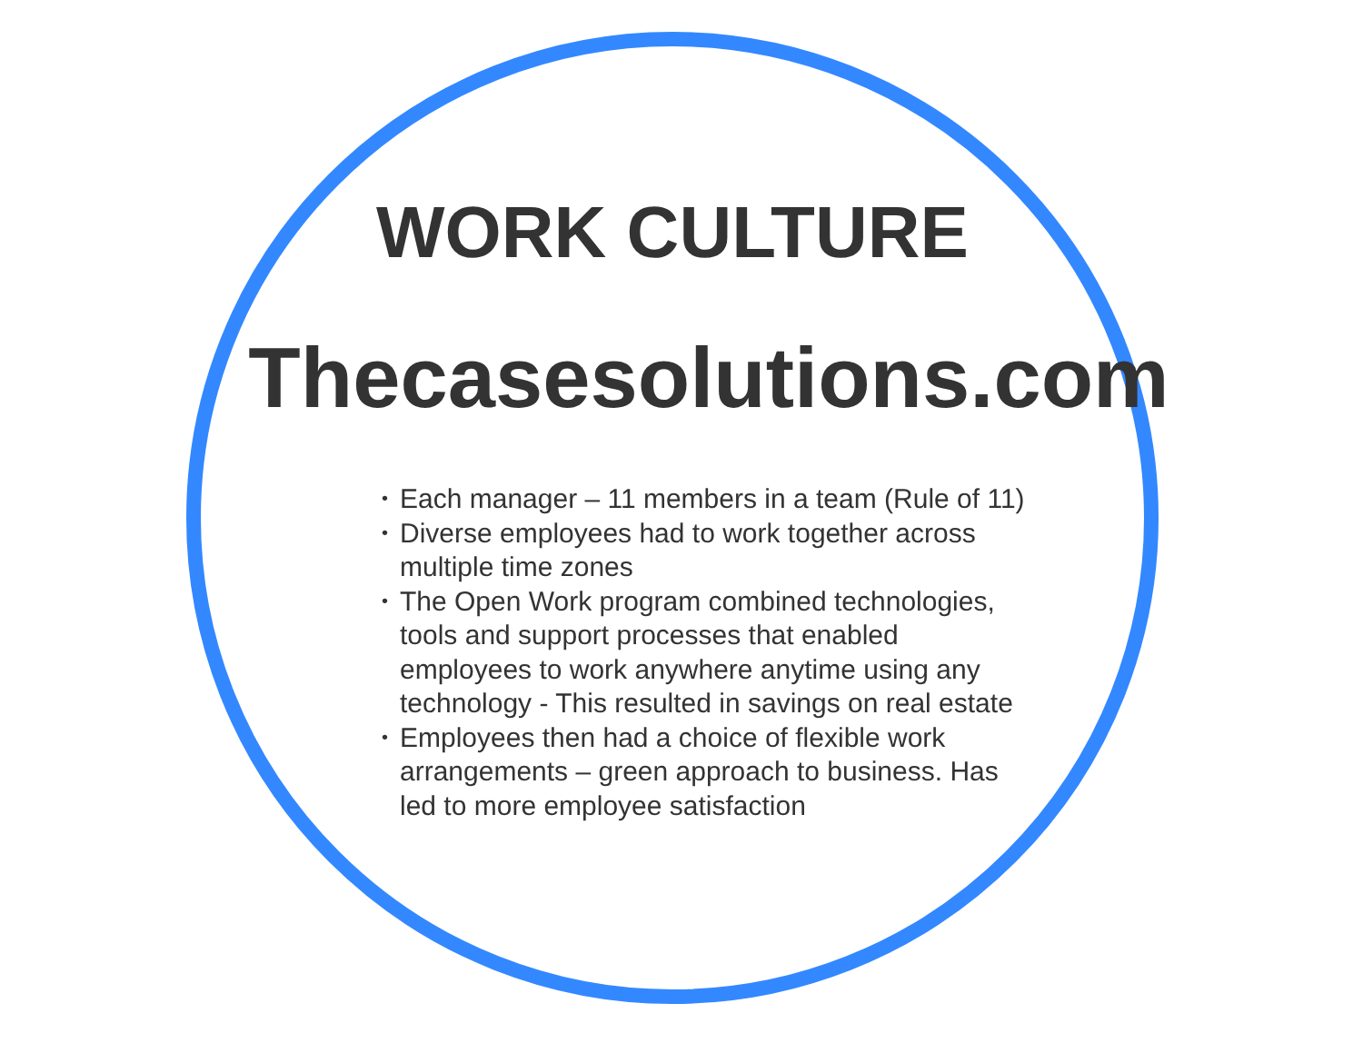WORK CULTURE
Thecasesolutions.com
• Each manager – 11 members in a team (Rule of 11)
• Diverse employees had to work together across multiple time zones
• The Open Work program combined technologies, tools and support processes that enabled employees to work anywhere anytime using any technology - This resulted in savings on real estate
• Employees then had a choice of flexible work arrangements – green approach to business. Has led to more employee satisfaction